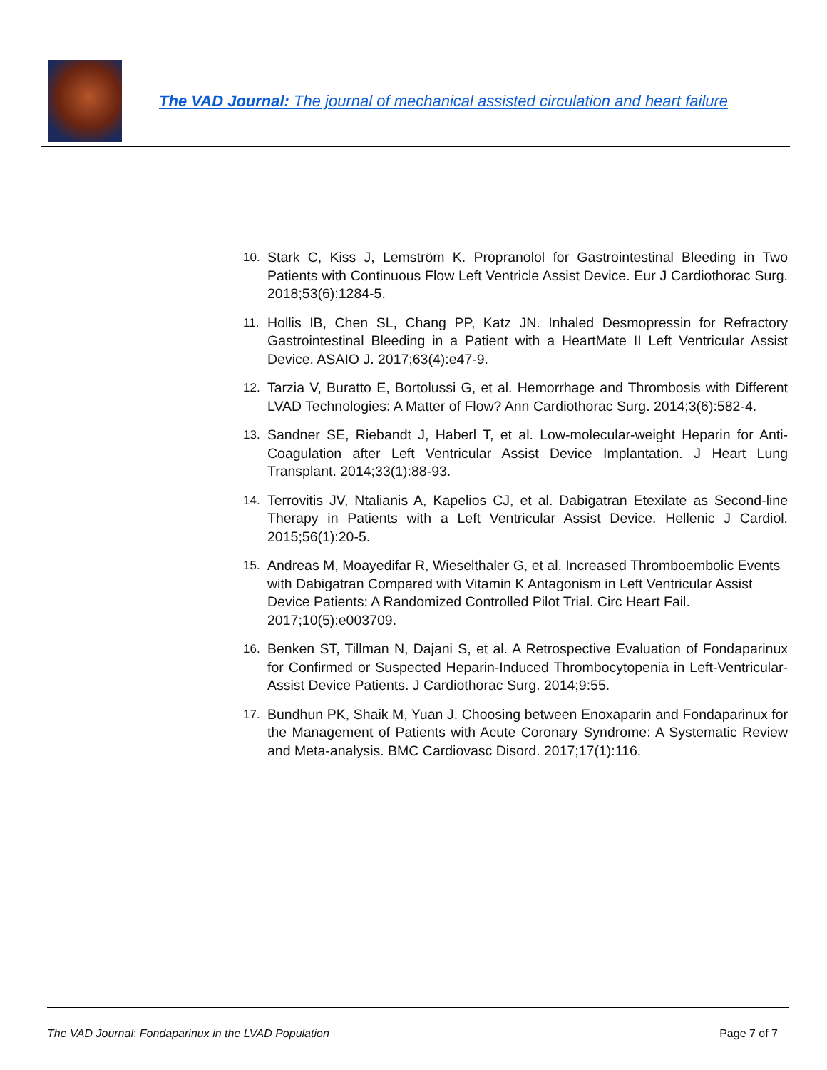The VAD Journal: The journal of mechanical assisted circulation and heart failure
10. Stark C, Kiss J, Lemström K. Propranolol for Gastrointestinal Bleeding in Two Patients with Continuous Flow Left Ventricle Assist Device. Eur J Cardiothorac Surg. 2018;53(6):1284-5.
11. Hollis IB, Chen SL, Chang PP, Katz JN. Inhaled Desmopressin for Refractory Gastrointestinal Bleeding in a Patient with a HeartMate II Left Ventricular Assist Device. ASAIO J. 2017;63(4):e47-9.
12. Tarzia V, Buratto E, Bortolussi G, et al. Hemorrhage and Thrombosis with Different LVAD Technologies: A Matter of Flow? Ann Cardiothorac Surg. 2014;3(6):582-4.
13. Sandner SE, Riebandt J, Haberl T, et al. Low-molecular-weight Heparin for Anti-Coagulation after Left Ventricular Assist Device Implantation. J Heart Lung Transplant. 2014;33(1):88-93.
14. Terrovitis JV, Ntalianis A, Kapelios CJ, et al. Dabigatran Etexilate as Second-line Therapy in Patients with a Left Ventricular Assist Device. Hellenic J Cardiol. 2015;56(1):20-5.
15. Andreas M, Moayedifar R, Wieselthaler G, et al. Increased Thromboembolic Events with Dabigatran Compared with Vitamin K Antagonism in Left Ventricular Assist Device Patients: A Randomized Controlled Pilot Trial. Circ Heart Fail. 2017;10(5):e003709.
16. Benken ST, Tillman N, Dajani S, et al. A Retrospective Evaluation of Fondaparinux for Confirmed or Suspected Heparin-Induced Thrombocytopenia in Left-Ventricular-Assist Device Patients. J Cardiothorac Surg. 2014;9:55.
17. Bundhun PK, Shaik M, Yuan J. Choosing between Enoxaparin and Fondaparinux for the Management of Patients with Acute Coronary Syndrome: A Systematic Review and Meta-analysis. BMC Cardiovasc Disord. 2017;17(1):116.
The VAD Journal: Fondaparinux in the LVAD Population Page 7 of 7